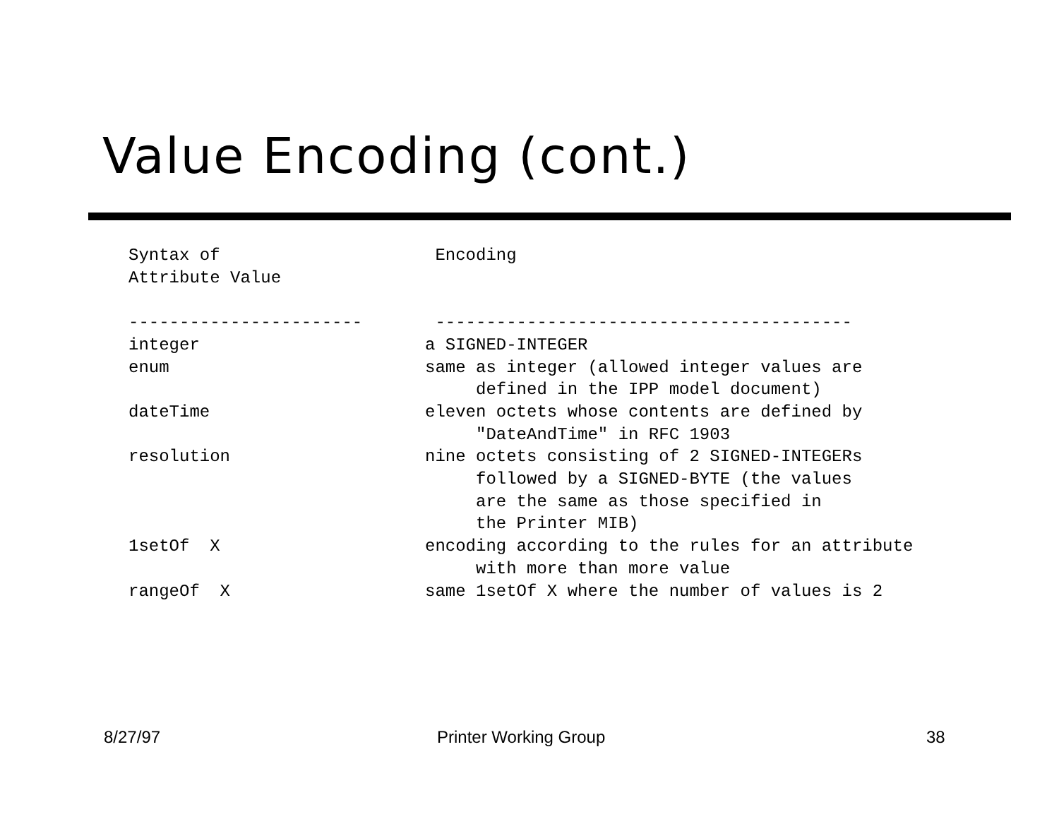Value Encoding (cont.)
| Syntax of Attribute Value | Encoding |
| --- | --- |
| ----------------------- | ----------------------------------------- |
| integer | a SIGNED-INTEGER |
| enum | same as integer (allowed integer values are defined in the IPP model document) |
| dateTime | eleven octets whose contents are defined by "DateAndTime" in RFC 1903 |
| resolution | nine octets consisting of 2 SIGNED-INTEGERs followed by a SIGNED-BYTE (the values are the same as those specified in the Printer MIB) |
| 1setOf X | encoding according to the rules for an attribute with more than more value |
| rangeOf X | same 1setOf X where the number of values is 2 |
8/27/97 Printer Working Group 38